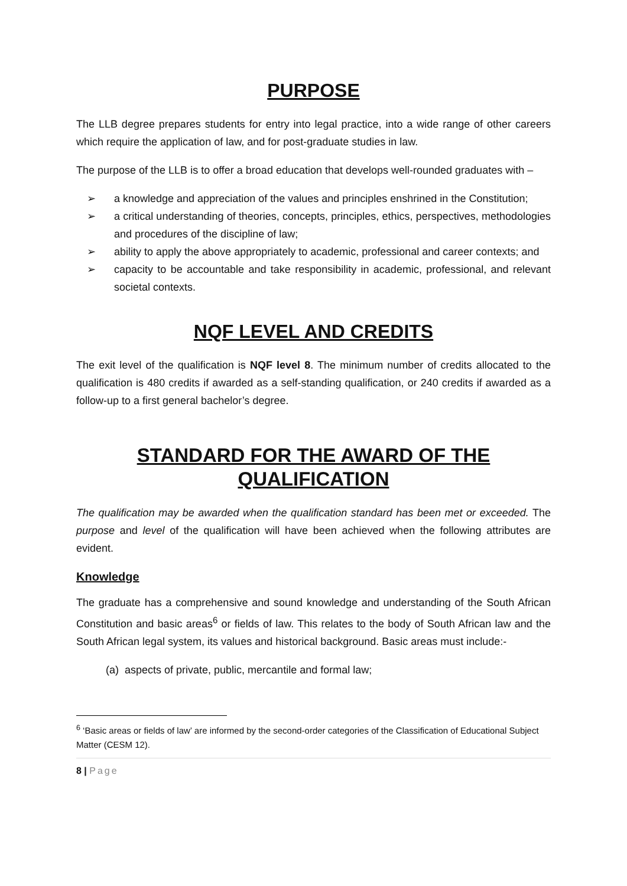PURPOSE
The LLB degree prepares students for entry into legal practice, into a wide range of other careers which require the application of law, and for post-graduate studies in law.
The purpose of the LLB is to offer a broad education that develops well-rounded graduates with –
➢ a knowledge and appreciation of the values and principles enshrined in the Constitution;
➢ a critical understanding of theories, concepts, principles, ethics, perspectives, methodologies and procedures of the discipline of law;
➢ ability to apply the above appropriately to academic, professional and career contexts; and
➢ capacity to be accountable and take responsibility in academic, professional, and relevant societal contexts.
NQF LEVEL AND CREDITS
The exit level of the qualification is NQF level 8. The minimum number of credits allocated to the qualification is 480 credits if awarded as a self-standing qualification, or 240 credits if awarded as a follow-up to a first general bachelor’s degree.
STANDARD FOR THE AWARD OF THE QUALIFICATION
The qualification may be awarded when the qualification standard has been met or exceeded. The purpose and level of the qualification will have been achieved when the following attributes are evident.
Knowledge
The graduate has a comprehensive and sound knowledge and understanding of the South African Constitution and basic areas<sup>6</sup> or fields of law. This relates to the body of South African law and the South African legal system, its values and historical background. Basic areas must include:-
(a) aspects of private, public, mercantile and formal law;
<sup>6</sup> ‘Basic areas or fields of law’ are informed by the second-order categories of the Classification of Educational Subject Matter (CESM 12).
8 | Page